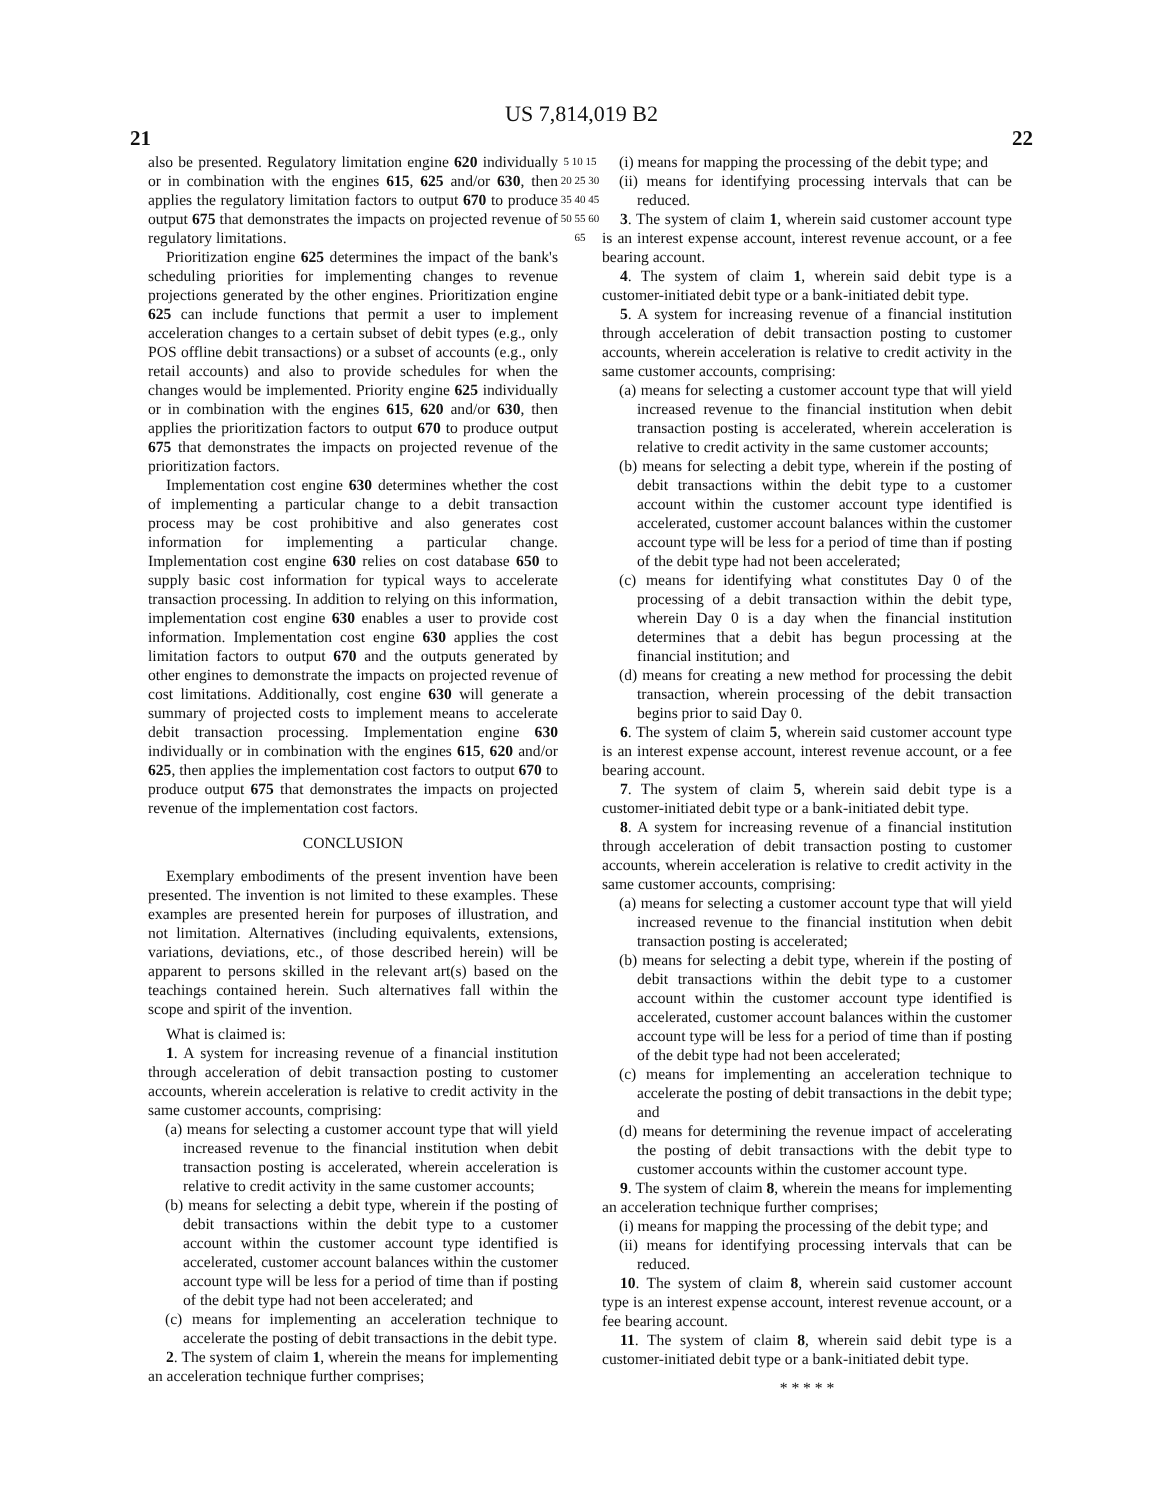US 7,814,019 B2
21 22
also be presented. Regulatory limitation engine 620 individually or in combination with the engines 615, 625 and/or 630, then applies the regulatory limitation factors to output 670 to produce output 675 that demonstrates the impacts on projected revenue of regulatory limitations.
Prioritization engine 625 determines the impact of the bank's scheduling priorities for implementing changes to revenue projections generated by the other engines. Prioritization engine 625 can include functions that permit a user to implement acceleration changes to a certain subset of debit types (e.g., only POS offline debit transactions) or a subset of accounts (e.g., only retail accounts) and also to provide schedules for when the changes would be implemented. Priority engine 625 individually or in combination with the engines 615, 620 and/or 630, then applies the prioritization factors to output 670 to produce output 675 that demonstrates the impacts on projected revenue of the prioritization factors.
Implementation cost engine 630 determines whether the cost of implementing a particular change to a debit transaction process may be cost prohibitive and also generates cost information for implementing a particular change. Implementation cost engine 630 relies on cost database 650 to supply basic cost information for typical ways to accelerate transaction processing. In addition to relying on this information, implementation cost engine 630 enables a user to provide cost information. Implementation cost engine 630 applies the cost limitation factors to output 670 and the outputs generated by other engines to demonstrate the impacts on projected revenue of cost limitations. Additionally, cost engine 630 will generate a summary of projected costs to implement means to accelerate debit transaction processing. Implementation engine 630 individually or in combination with the engines 615, 620 and/or 625, then applies the implementation cost factors to output 670 to produce output 675 that demonstrates the impacts on projected revenue of the implementation cost factors.
CONCLUSION
Exemplary embodiments of the present invention have been presented. The invention is not limited to these examples. These examples are presented herein for purposes of illustration, and not limitation. Alternatives (including equivalents, extensions, variations, deviations, etc., of those described herein) will be apparent to persons skilled in the relevant art(s) based on the teachings contained herein. Such alternatives fall within the scope and spirit of the invention.
What is claimed is:
1. A system for increasing revenue of a financial institution through acceleration of debit transaction posting to customer accounts, wherein acceleration is relative to credit activity in the same customer accounts, comprising:
(a) means for selecting a customer account type that will yield increased revenue to the financial institution when debit transaction posting is accelerated, wherein acceleration is relative to credit activity in the same customer accounts;
(b) means for selecting a debit type, wherein if the posting of debit transactions within the debit type to a customer account within the customer account type identified is accelerated, customer account balances within the customer account type will be less for a period of time than if posting of the debit type had not been accelerated; and
(c) means for implementing an acceleration technique to accelerate the posting of debit transactions in the debit type.
2. The system of claim 1, wherein the means for implementing an acceleration technique further comprises;
5 10 15 20 25 30 35 40 45 50 55 60 65
(i) means for mapping the processing of the debit type; and
(ii) means for identifying processing intervals that can be reduced.
3. The system of claim 1, wherein said customer account type is an interest expense account, interest revenue account, or a fee bearing account.
4. The system of claim 1, wherein said debit type is a customer-initiated debit type or a bank-initiated debit type.
5. A system for increasing revenue of a financial institution through acceleration of debit transaction posting to customer accounts, wherein acceleration is relative to credit activity in the same customer accounts, comprising:
(a) means for selecting a customer account type that will yield increased revenue to the financial institution when debit transaction posting is accelerated, wherein acceleration is relative to credit activity in the same customer accounts;
(b) means for selecting a debit type, wherein if the posting of debit transactions within the debit type to a customer account within the customer account type identified is accelerated, customer account balances within the customer account type will be less for a period of time than if posting of the debit type had not been accelerated;
(c) means for identifying what constitutes Day 0 of the processing of a debit transaction within the debit type, wherein Day 0 is a day when the financial institution determines that a debit has begun processing at the financial institution; and
(d) means for creating a new method for processing the debit transaction, wherein processing of the debit transaction begins prior to said Day 0.
6. The system of claim 5, wherein said customer account type is an interest expense account, interest revenue account, or a fee bearing account.
7. The system of claim 5, wherein said debit type is a customer-initiated debit type or a bank-initiated debit type.
8. A system for increasing revenue of a financial institution through acceleration of debit transaction posting to customer accounts, wherein acceleration is relative to credit activity in the same customer accounts, comprising:
(a) means for selecting a customer account type that will yield increased revenue to the financial institution when debit transaction posting is accelerated;
(b) means for selecting a debit type, wherein if the posting of debit transactions within the debit type to a customer account within the customer account type identified is accelerated, customer account balances within the customer account type will be less for a period of time than if posting of the debit type had not been accelerated;
(c) means for implementing an acceleration technique to accelerate the posting of debit transactions in the debit type; and
(d) means for determining the revenue impact of accelerating the posting of debit transactions with the debit type to customer accounts within the customer account type.
9. The system of claim 8, wherein the means for implementing an acceleration technique further comprises;
(i) means for mapping the processing of the debit type; and
(ii) means for identifying processing intervals that can be reduced.
10. The system of claim 8, wherein said customer account type is an interest expense account, interest revenue account, or a fee bearing account.
11. The system of claim 8, wherein said debit type is a customer-initiated debit type or a bank-initiated debit type.
* * * * *